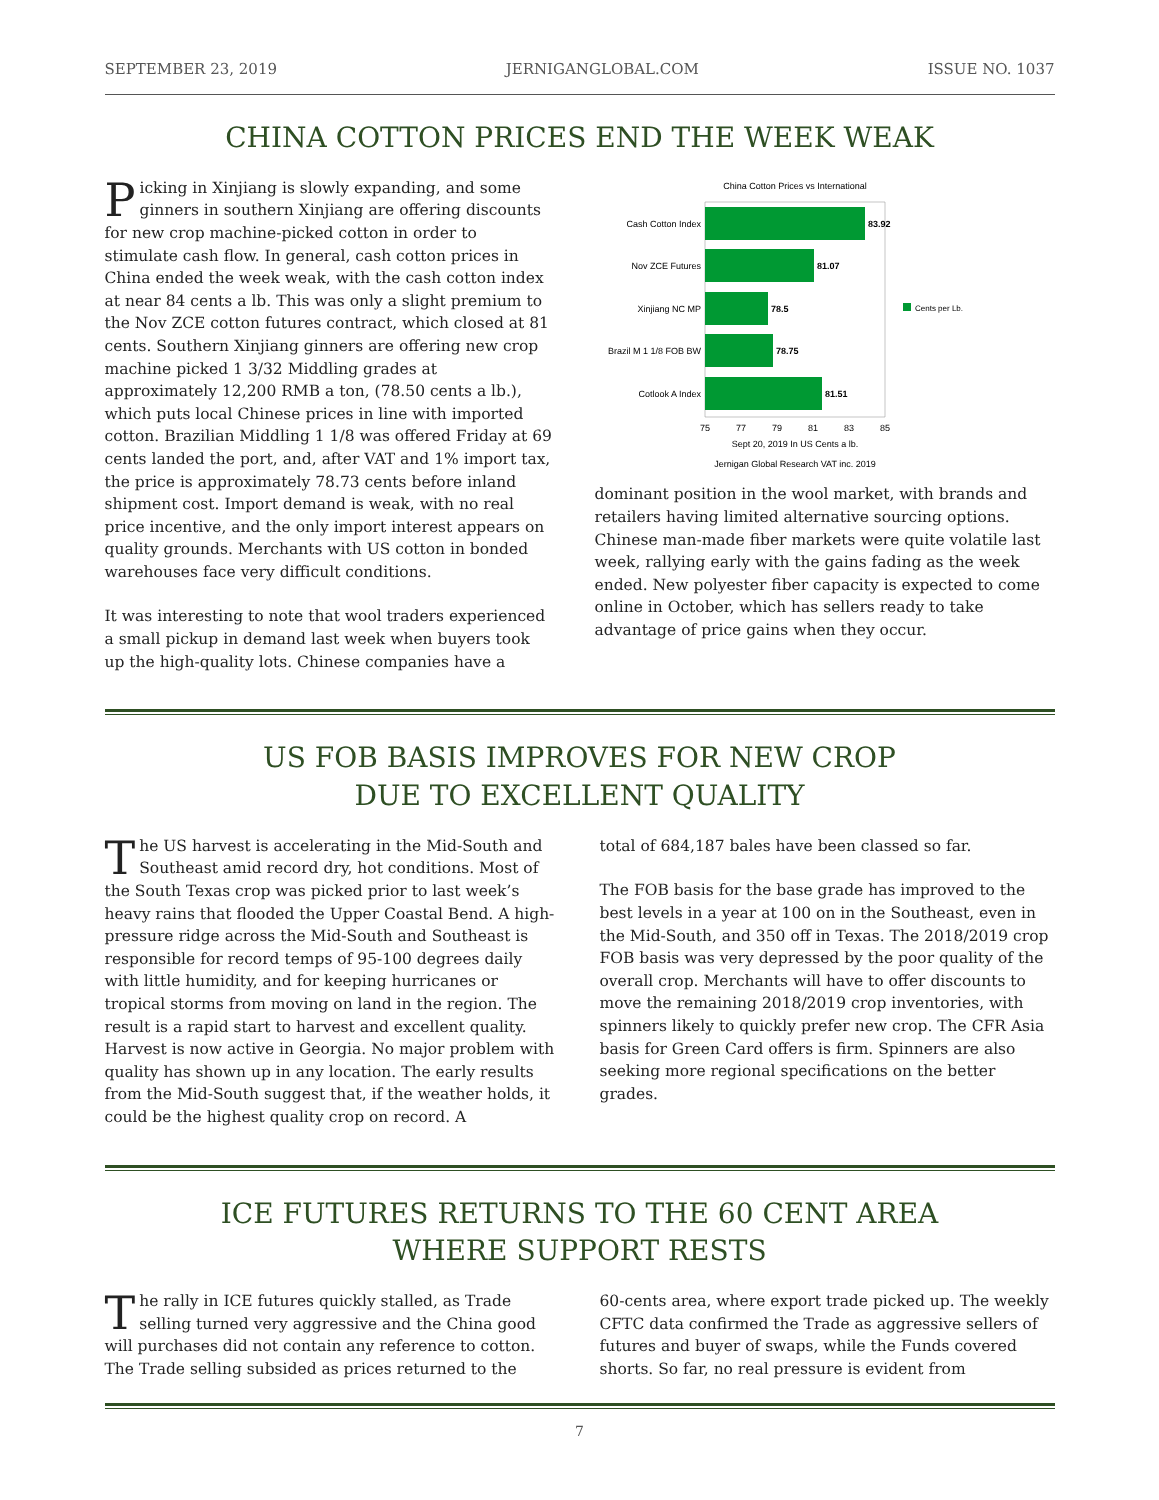SEPTEMBER 23, 2019 JERNIGANGLOBAL.COM ISSUE NO. 1037
CHINA COTTON PRICES END THE WEEK WEAK
Picking in Xinjiang is slowly expanding, and some ginners in southern Xinjiang are offering discounts for new crop machine-picked cotton in order to stimulate cash flow. In general, cash cotton prices in China ended the week weak, with the cash cotton index at near 84 cents a lb. This was only a slight premium to the Nov ZCE cotton futures contract, which closed at 81 cents. Southern Xinjiang ginners are offering new crop machine picked 1 3/32 Middling grades at approximately 12,200 RMB a ton, (78.50 cents a lb.), which puts local Chinese prices in line with imported cotton. Brazilian Middling 1 1/8 was offered Friday at 69 cents landed the port, and, after VAT and 1% import tax, the price is approximately 78.73 cents before inland shipment cost. Import demand is weak, with no real price incentive, and the only import interest appears on quality grounds. Merchants with US cotton in bonded warehouses face very difficult conditions.
It was interesting to note that wool traders experienced a small pickup in demand last week when buyers took up the high-quality lots. Chinese companies have a
China Cotton Prices vs International
Cash Cotton Index
Nov ZCE Futures
Xinjiang NC MP
Brazil M 1 1/8 FOB BW
Cotlook A Index
83.92
81.07
78.5
78.75
81.51
75
77
79
81
83
85
Sept 20, 2019 In US Cents a lb.
Jernigan Global Research VAT inc. 2019
Cents per Lb.
dominant position in the wool market, with brands and retailers having limited alternative sourcing options. Chinese man-made fiber markets were quite volatile last week, rallying early with the gains fading as the week ended. New polyester fiber capacity is expected to come online in October, which has sellers ready to take advantage of price gains when they occur.
US FOB BASIS IMPROVES FOR NEW CROP
DUE TO EXCELLENT QUALITY
The US harvest is accelerating in the Mid-South and Southeast amid record dry, hot conditions. Most of the South Texas crop was picked prior to last week’s heavy rains that flooded the Upper Coastal Bend. A high-pressure ridge across the Mid-South and Southeast is responsible for record temps of 95-100 degrees daily with little humidity, and for keeping hurricanes or tropical storms from moving on land in the region. The result is a rapid start to harvest and excellent quality. Harvest is now active in Georgia. No major problem with quality has shown up in any location. The early results from the Mid-South suggest that, if the weather holds, it could be the highest quality crop on record. A
total of 684,187 bales have been classed so far.
The FOB basis for the base grade has improved to the best levels in a year at 100 on in the Southeast, even in the Mid-South, and 350 off in Texas. The 2018/2019 crop FOB basis was very depressed by the poor quality of the overall crop. Merchants will have to offer discounts to move the remaining 2018/2019 crop inventories, with spinners likely to quickly prefer new crop. The CFR Asia basis for Green Card offers is firm. Spinners are also seeking more regional specifications on the better grades.
ICE FUTURES RETURNS TO THE 60 CENT AREA
WHERE SUPPORT RESTS
The rally in ICE futures quickly stalled, as Trade selling turned very aggressive and the China good will purchases did not contain any reference to cotton. The Trade selling subsided as prices returned to the
60-cents area, where export trade picked up. The weekly CFTC data confirmed the Trade as aggressive sellers of futures and buyer of swaps, while the Funds covered shorts. So far, no real pressure is evident from
7